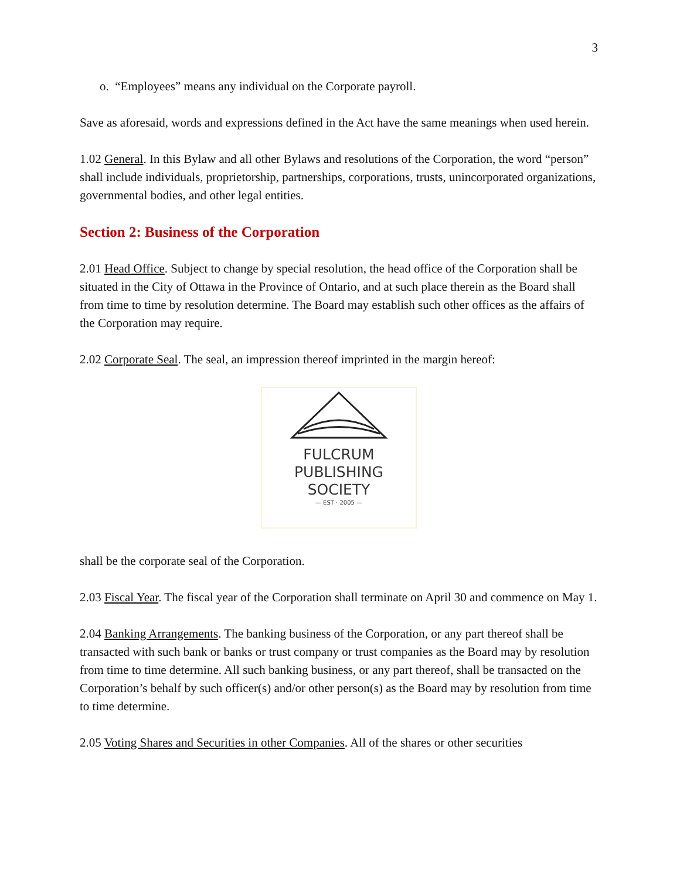3
o. “Employees” means any individual on the Corporate payroll.
Save as aforesaid, words and expressions defined in the Act have the same meanings when used herein.
1.02 General. In this Bylaw and all other Bylaws and resolutions of the Corporation, the word “person” shall include individuals, proprietorship, partnerships, corporations, trusts, unincorporated organizations, governmental bodies, and other legal entities.
Section 2: Business of the Corporation
2.01 Head Office. Subject to change by special resolution, the head office of the Corporation shall be situated in the City of Ottawa in the Province of Ontario, and at such place therein as the Board shall from time to time by resolution determine. The Board may establish such other offices as the affairs of the Corporation may require.
2.02 Corporate Seal. The seal, an impression thereof imprinted in the margin hereof:
FULCRUM
PUBLISHING
SOCIETY
— EST · 2005 —
shall be the corporate seal of the Corporation.
2.03 Fiscal Year. The fiscal year of the Corporation shall terminate on April 30 and commence on May 1.
2.04 Banking Arrangements. The banking business of the Corporation, or any part thereof shall be transacted with such bank or banks or trust company or trust companies as the Board may by resolution from time to time determine. All such banking business, or any part thereof, shall be transacted on the Corporation’s behalf by such officer(s) and/or other person(s) as the Board may by resolution from time to time determine.
2.05 Voting Shares and Securities in other Companies. All of the shares or other securities